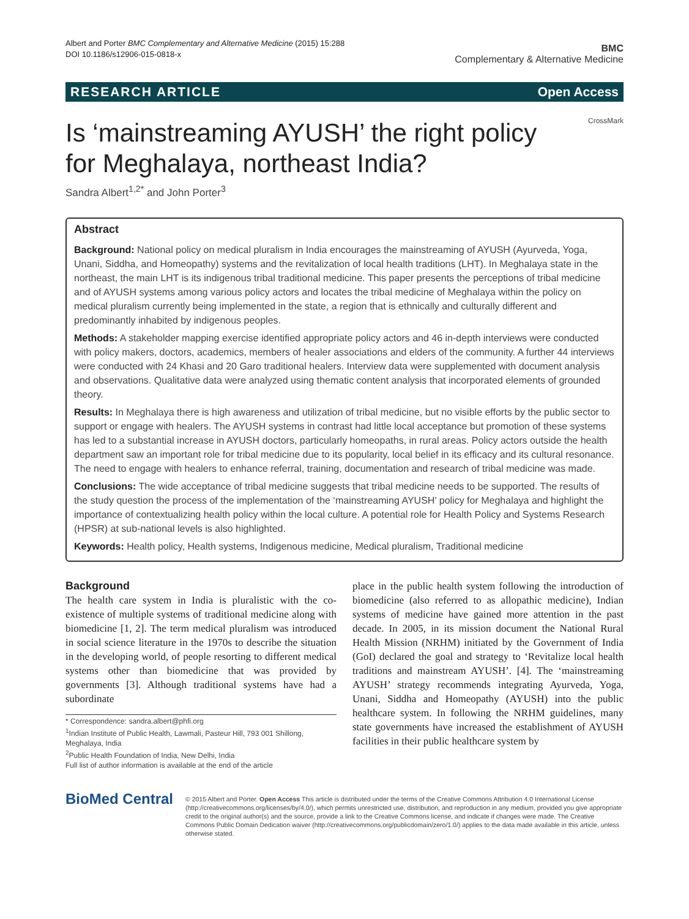Albert and Porter BMC Complementary and Alternative Medicine (2015) 15:288
DOI 10.1186/s12906-015-0818-x
BMC
Complementary & Alternative Medicine
RESEARCH ARTICLE Open Access
Is ‘mainstreaming AYUSH’ the right policy for Meghalaya, northeast India?
Sandra Albert<sup>1,2*</sup> and John Porter<sup>3</sup> CrossMark
Abstract
Background: National policy on medical pluralism in India encourages the mainstreaming of AYUSH (Ayurveda, Yoga, Unani, Siddha, and Homeopathy) systems and the revitalization of local health traditions (LHT). In Meghalaya state in the northeast, the main LHT is its indigenous tribal traditional medicine. This paper presents the perceptions of tribal medicine and of AYUSH systems among various policy actors and locates the tribal medicine of Meghalaya within the policy on medical pluralism currently being implemented in the state, a region that is ethnically and culturally different and predominantly inhabited by indigenous peoples.
Methods: A stakeholder mapping exercise identified appropriate policy actors and 46 in-depth interviews were conducted with policy makers, doctors, academics, members of healer associations and elders of the community. A further 44 interviews were conducted with 24 Khasi and 20 Garo traditional healers. Interview data were supplemented with document analysis and observations. Qualitative data were analyzed using thematic content analysis that incorporated elements of grounded theory.
Results: In Meghalaya there is high awareness and utilization of tribal medicine, but no visible efforts by the public sector to support or engage with healers. The AYUSH systems in contrast had little local acceptance but promotion of these systems has led to a substantial increase in AYUSH doctors, particularly homeopaths, in rural areas. Policy actors outside the health department saw an important role for tribal medicine due to its popularity, local belief in its efficacy and its cultural resonance. The need to engage with healers to enhance referral, training, documentation and research of tribal medicine was made.
Conclusions: The wide acceptance of tribal medicine suggests that tribal medicine needs to be supported. The results of the study question the process of the implementation of the ‘mainstreaming AYUSH’ policy for Meghalaya and highlight the importance of contextualizing health policy within the local culture. A potential role for Health Policy and Systems Research (HPSR) at sub-national levels is also highlighted.
Keywords: Health policy, Health systems, Indigenous medicine, Medical pluralism, Traditional medicine
Background
The health care system in India is pluralistic with the co-existence of multiple systems of traditional medicine along with biomedicine [1, 2]. The term medical pluralism was introduced in social science literature in the 1970s to describe the situation in the developing world, of people resorting to different medical systems other than biomedicine that was provided by governments [3]. Although traditional systems have had a subordinate
* Correspondence: sandra.albert@phfi.org
<sup>1</sup> Indian Institute of Public Health, Lawmali, Pasteur Hill, 793 001 Shillong, Meghalaya, India
<sup>2</sup> Public Health Foundation of India, New Delhi, India
Full list of author information is available at the end of the article
place in the public health system following the introduction of biomedicine (also referred to as allopathic medicine), Indian systems of medicine have gained more attention in the past decade. In 2005, in its mission document the National Rural Health Mission (NRHM) initiated by the Government of India (GoI) declared the goal and strategy to ‘Revitalize local health traditions and mainstream AYUSH’. [4]. The ‘mainstreaming AYUSH’ strategy recommends integrating Ayurveda, Yoga, Unani, Siddha and Homeopathy (AYUSH) into the public healthcare system. In following the NRHM guidelines, many state governments have increased the establishment of AYUSH facilities in their public healthcare system by
BioMed Central
© 2015 Albert and Porter. Open Access This article is distributed under the terms of the Creative Commons Attribution 4.0 International License (http://creativecommons.org/licenses/by/4.0/), which permits unrestricted use, distribution, and reproduction in any medium, provided you give appropriate credit to the original author(s) and the source, provide a link to the Creative Commons license, and indicate if changes were made. The Creative Commons Public Domain Dedication waiver (http://creativecommons.org/publicdomain/zero/1.0/) applies to the data made available in this article, unless otherwise stated.